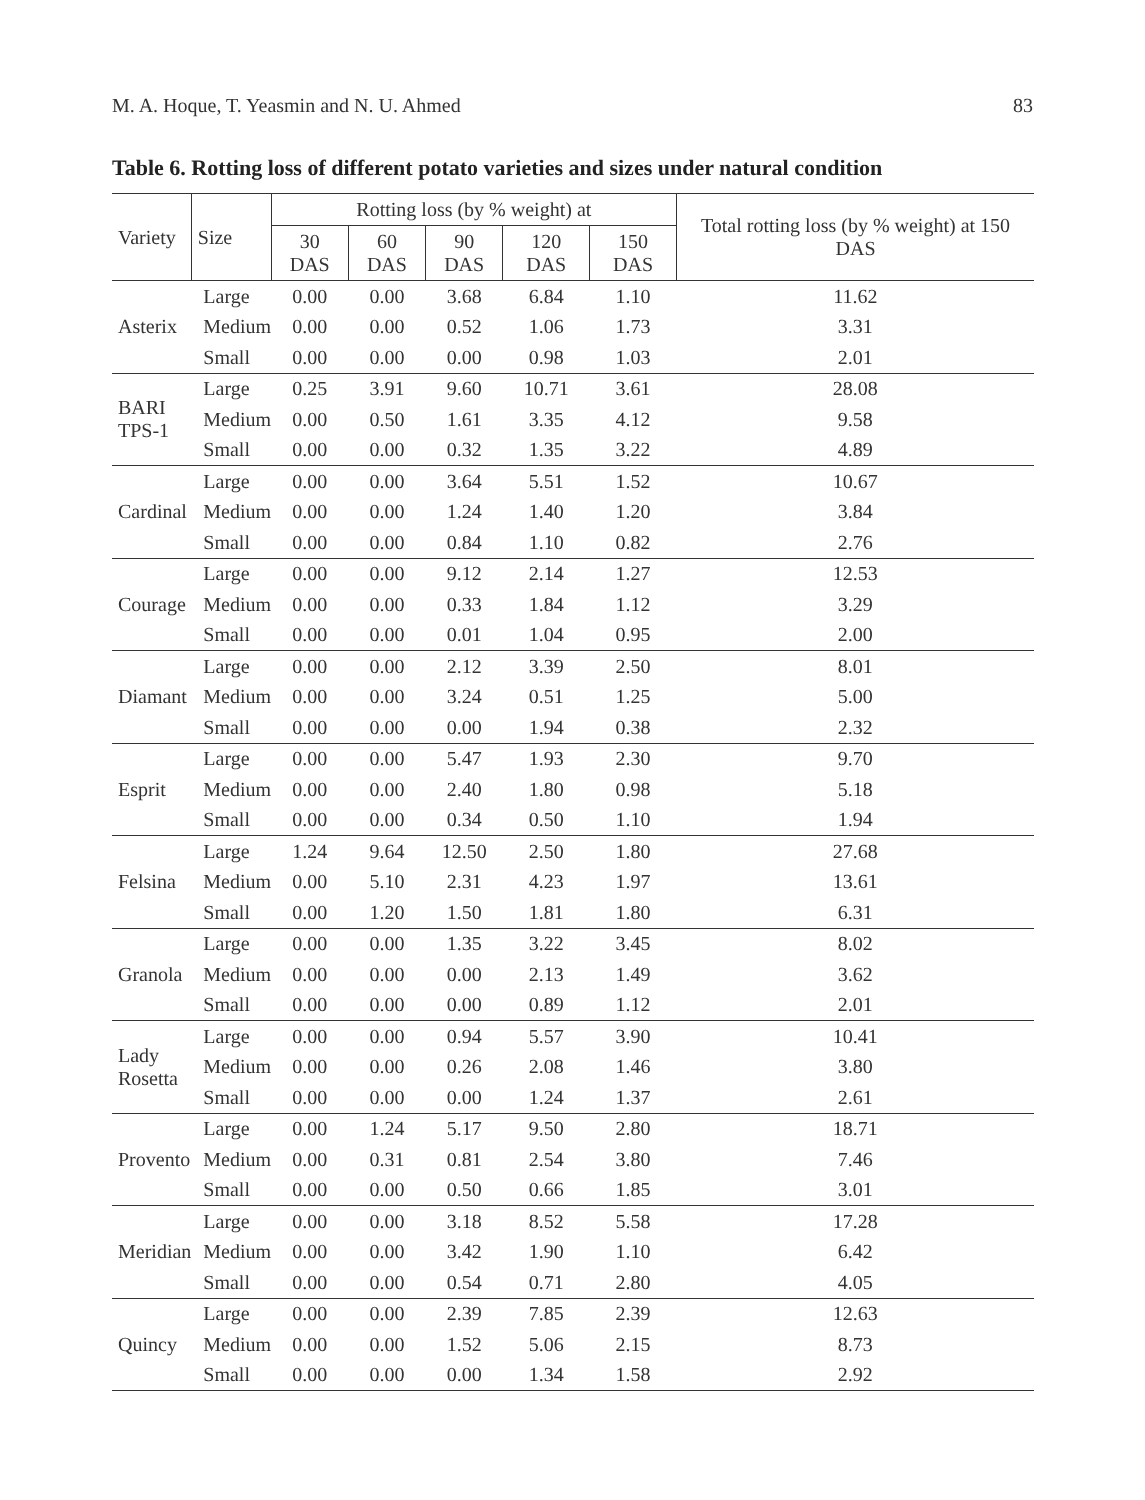M. A. Hoque, T. Yeasmin and N. U. Ahmed 83
Table 6. Rotting loss of different potato varieties and sizes under natural condition
| Variety | Size | Rotting loss (by % weight) at | | | | | Total rotting loss (by % weight) at 150 DAS |
| --- | --- | --- | --- | --- | --- | --- | --- |
| | | 30 DAS | 60 DAS | 90 DAS | 120 DAS | 150 DAS | |
| Asterix | Large | 0.00 | 0.00 | 3.68 | 6.84 | 1.10 | 11.62 |
| | Medium | 0.00 | 0.00 | 0.52 | 1.06 | 1.73 | 3.31 |
| | Small | 0.00 | 0.00 | 0.00 | 0.98 | 1.03 | 2.01 |
| BARI TPS-1 | Large | 0.25 | 3.91 | 9.60 | 10.71 | 3.61 | 28.08 |
| | Medium | 0.00 | 0.50 | 1.61 | 3.35 | 4.12 | 9.58 |
| | Small | 0.00 | 0.00 | 0.32 | 1.35 | 3.22 | 4.89 |
| Cardinal | Large | 0.00 | 0.00 | 3.64 | 5.51 | 1.52 | 10.67 |
| | Medium | 0.00 | 0.00 | 1.24 | 1.40 | 1.20 | 3.84 |
| | Small | 0.00 | 0.00 | 0.84 | 1.10 | 0.82 | 2.76 |
| Courage | Large | 0.00 | 0.00 | 9.12 | 2.14 | 1.27 | 12.53 |
| | Medium | 0.00 | 0.00 | 0.33 | 1.84 | 1.12 | 3.29 |
| | Small | 0.00 | 0.00 | 0.01 | 1.04 | 0.95 | 2.00 |
| Diamant | Large | 0.00 | 0.00 | 2.12 | 3.39 | 2.50 | 8.01 |
| | Medium | 0.00 | 0.00 | 3.24 | 0.51 | 1.25 | 5.00 |
| | Small | 0.00 | 0.00 | 0.00 | 1.94 | 0.38 | 2.32 |
| Esprit | Large | 0.00 | 0.00 | 5.47 | 1.93 | 2.30 | 9.70 |
| | Medium | 0.00 | 0.00 | 2.40 | 1.80 | 0.98 | 5.18 |
| | Small | 0.00 | 0.00 | 0.34 | 0.50 | 1.10 | 1.94 |
| Felsina | Large | 1.24 | 9.64 | 12.50 | 2.50 | 1.80 | 27.68 |
| | Medium | 0.00 | 5.10 | 2.31 | 4.23 | 1.97 | 13.61 |
| | Small | 0.00 | 1.20 | 1.50 | 1.81 | 1.80 | 6.31 |
| Granola | Large | 0.00 | 0.00 | 1.35 | 3.22 | 3.45 | 8.02 |
| | Medium | 0.00 | 0.00 | 0.00 | 2.13 | 1.49 | 3.62 |
| | Small | 0.00 | 0.00 | 0.00 | 0.89 | 1.12 | 2.01 |
| Lady Rosetta | Large | 0.00 | 0.00 | 0.94 | 5.57 | 3.90 | 10.41 |
| | Medium | 0.00 | 0.00 | 0.26 | 2.08 | 1.46 | 3.80 |
| | Small | 0.00 | 0.00 | 0.00 | 1.24 | 1.37 | 2.61 |
| Provento | Large | 0.00 | 1.24 | 5.17 | 9.50 | 2.80 | 18.71 |
| | Medium | 0.00 | 0.31 | 0.81 | 2.54 | 3.80 | 7.46 |
| | Small | 0.00 | 0.00 | 0.50 | 0.66 | 1.85 | 3.01 |
| Meridian | Large | 0.00 | 0.00 | 3.18 | 8.52 | 5.58 | 17.28 |
| | Medium | 0.00 | 0.00 | 3.42 | 1.90 | 1.10 | 6.42 |
| | Small | 0.00 | 0.00 | 0.54 | 0.71 | 2.80 | 4.05 |
| Quincy | Large | 0.00 | 0.00 | 2.39 | 7.85 | 2.39 | 12.63 |
| | Medium | 0.00 | 0.00 | 1.52 | 5.06 | 2.15 | 8.73 |
| | Small | 0.00 | 0.00 | 0.00 | 1.34 | 1.58 | 2.92 |